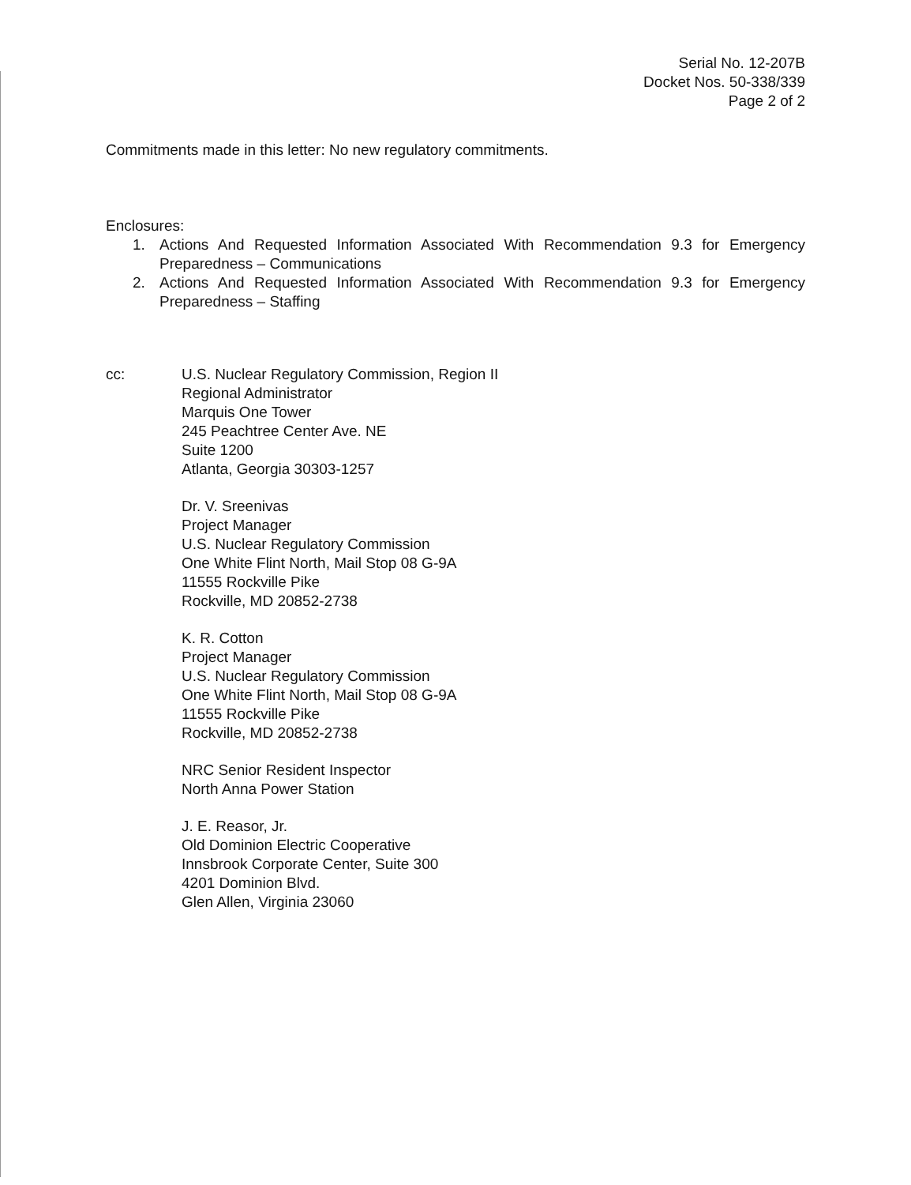Serial No. 12-207B
Docket Nos. 50-338/339
Page 2 of 2
Commitments made in this letter: No new regulatory commitments.
Enclosures:
1. Actions And Requested Information Associated With Recommendation 9.3 for Emergency Preparedness – Communications
2. Actions And Requested Information Associated With Recommendation 9.3 for Emergency Preparedness – Staffing
cc: U.S. Nuclear Regulatory Commission, Region II
Regional Administrator
Marquis One Tower
245 Peachtree Center Ave. NE
Suite 1200
Atlanta, Georgia 30303-1257
Dr. V. Sreenivas
Project Manager
U.S. Nuclear Regulatory Commission
One White Flint North, Mail Stop 08 G-9A
11555 Rockville Pike
Rockville, MD 20852-2738
K. R. Cotton
Project Manager
U.S. Nuclear Regulatory Commission
One White Flint North, Mail Stop 08 G-9A
11555 Rockville Pike
Rockville, MD 20852-2738
NRC Senior Resident Inspector
North Anna Power Station
J. E. Reasor, Jr.
Old Dominion Electric Cooperative
Innsbrook Corporate Center, Suite 300
4201 Dominion Blvd.
Glen Allen, Virginia 23060